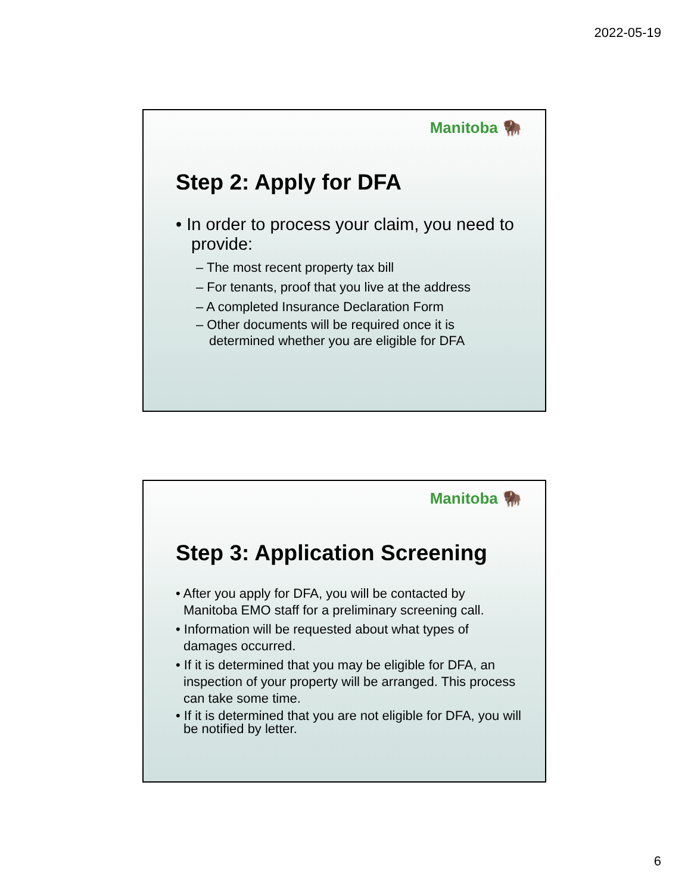2022-05-19
Manitoba 🦬
Step 2: Apply for DFA
• In order to process your claim, you need to provide:
– The most recent property tax bill
– For tenants, proof that you live at the address
– A completed Insurance Declaration Form
– Other documents will be required once it is determined whether you are eligible for DFA
Manitoba 🦬
Step 3: Application Screening
• After you apply for DFA, you will be contacted by Manitoba EMO staff for a preliminary screening call.
• Information will be requested about what types of damages occurred.
• If it is determined that you may be eligible for DFA, an inspection of your property will be arranged. This process can take some time.
• If it is determined that you are not eligible for DFA, you will be notified by letter.
6